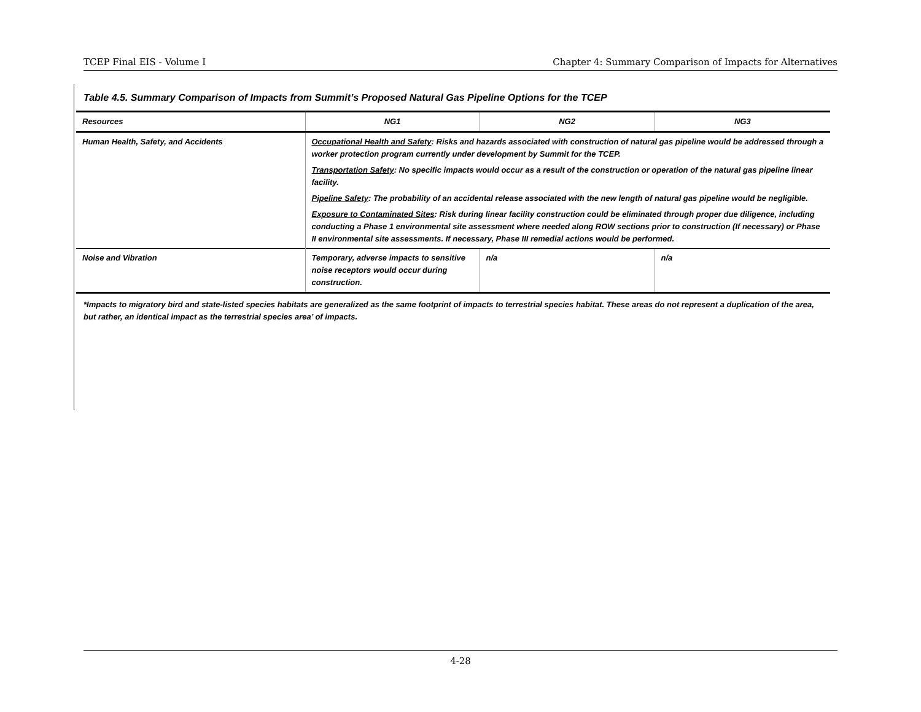TCEP Final EIS - Volume I Chapter 4: Summary Comparison of Impacts for Alternatives
Table 4.5. Summary Comparison of Impacts from Summit’s Proposed Natural Gas Pipeline Options for the TCEP
| Resources | NG1 | NG2 | NG3 |
| --- | --- | --- | --- |
| Human Health, Safety, and Accidents | Occupational Health and Safety : Risks and hazards associated with construction of natural gas pipeline would be addressed through a worker protection program currently under development by Summit for the TCEP. Transportation Safety : No specific impacts would occur as a result of the construction or operation of the natural gas pipeline linear facility. Pipeline Safety : The probability of an accidental release associated with the new length of natural gas pipeline would be negligible. Exposure to Contaminated Sites : Risk during linear facility construction could be eliminated through proper due diligence, including conducting a Phase 1 environmental site assessment where needed along ROW sections prior to construction (If necessary) or Phase II environmental site assessments. If necessary, Phase III remedial actions would be performed. | | |
| Noise and Vibration | Temporary, adverse impacts to sensitive noise receptors would occur during construction. | n/a | n/a |
*Impacts to migratory bird and state-listed species habitats are generalized as the same footprint of impacts to terrestrial species habitat. These areas do not represent a duplication of the area, but rather, an identical impact as the terrestrial species area’ of impacts.
4-28